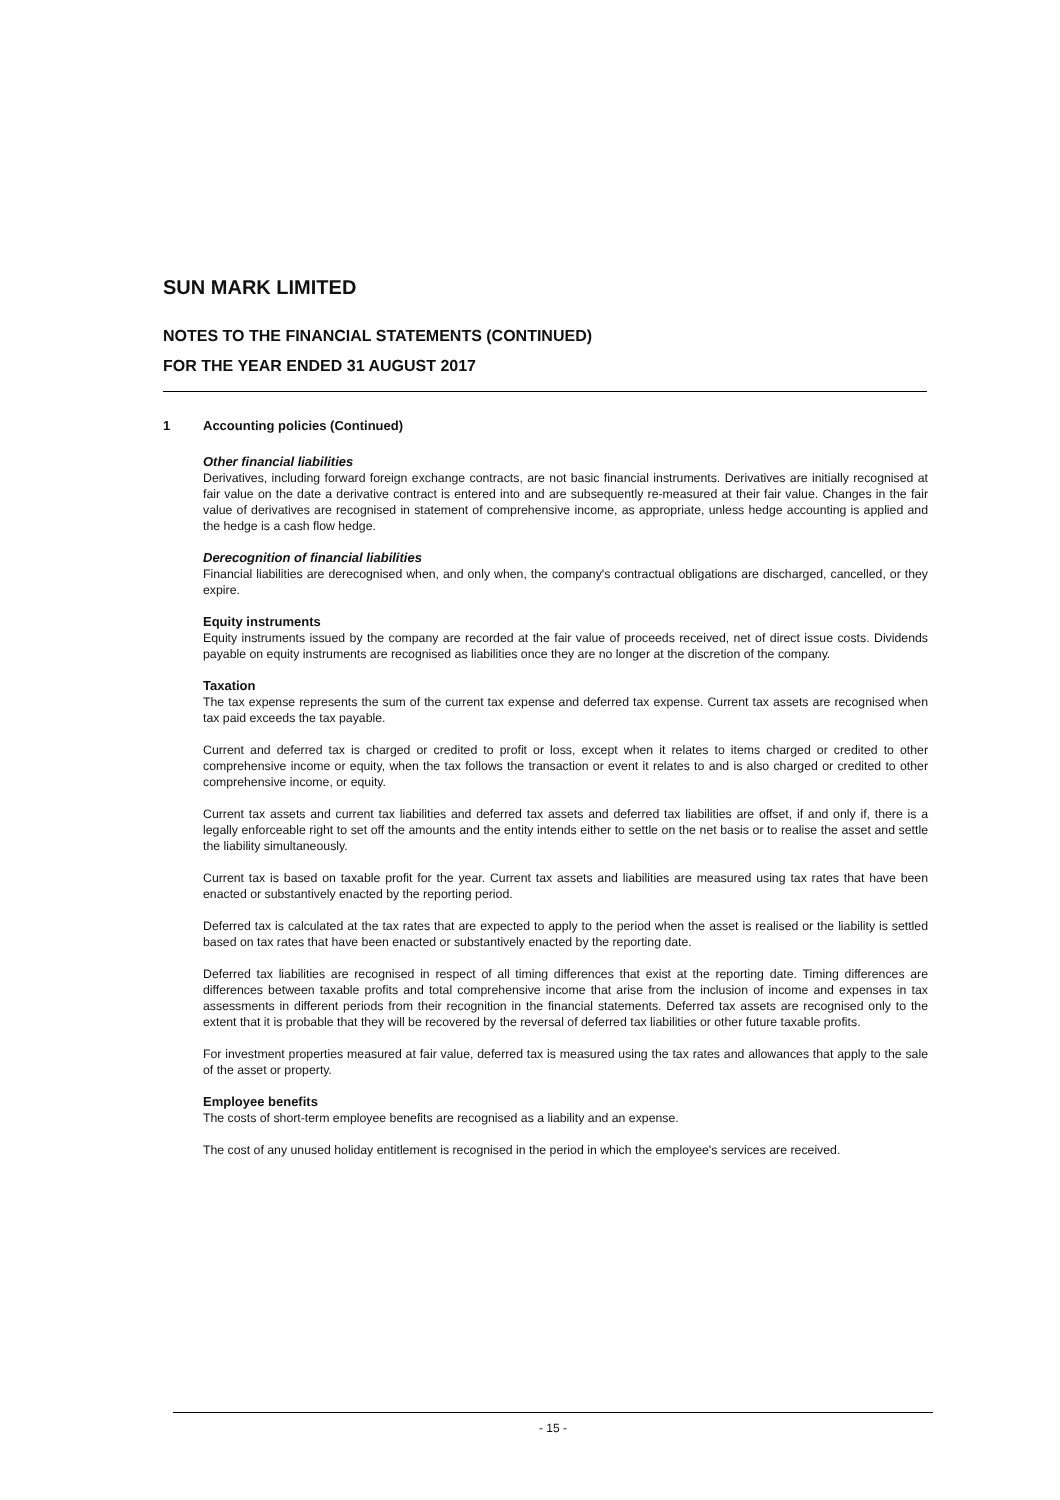SUN MARK LIMITED
NOTES TO THE FINANCIAL STATEMENTS (CONTINUED)
FOR THE YEAR ENDED 31 AUGUST 2017
1 Accounting policies (Continued)
Other financial liabilities
Derivatives, including forward foreign exchange contracts, are not basic financial instruments. Derivatives are initially recognised at fair value on the date a derivative contract is entered into and are subsequently re-measured at their fair value. Changes in the fair value of derivatives are recognised in statement of comprehensive income, as appropriate, unless hedge accounting is applied and the hedge is a cash flow hedge.
Derecognition of financial liabilities
Financial liabilities are derecognised when, and only when, the company's contractual obligations are discharged, cancelled, or they expire.
Equity instruments
Equity instruments issued by the company are recorded at the fair value of proceeds received, net of direct issue costs. Dividends payable on equity instruments are recognised as liabilities once they are no longer at the discretion of the company.
Taxation
The tax expense represents the sum of the current tax expense and deferred tax expense. Current tax assets are recognised when tax paid exceeds the tax payable.
Current and deferred tax is charged or credited to profit or loss, except when it relates to items charged or credited to other comprehensive income or equity, when the tax follows the transaction or event it relates to and is also charged or credited to other comprehensive income, or equity.
Current tax assets and current tax liabilities and deferred tax assets and deferred tax liabilities are offset, if and only if, there is a legally enforceable right to set off the amounts and the entity intends either to settle on the net basis or to realise the asset and settle the liability simultaneously.
Current tax is based on taxable profit for the year. Current tax assets and liabilities are measured using tax rates that have been enacted or substantively enacted by the reporting period.
Deferred tax is calculated at the tax rates that are expected to apply to the period when the asset is realised or the liability is settled based on tax rates that have been enacted or substantively enacted by the reporting date.
Deferred tax liabilities are recognised in respect of all timing differences that exist at the reporting date. Timing differences are differences between taxable profits and total comprehensive income that arise from the inclusion of income and expenses in tax assessments in different periods from their recognition in the financial statements. Deferred tax assets are recognised only to the extent that it is probable that they will be recovered by the reversal of deferred tax liabilities or other future taxable profits.
For investment properties measured at fair value, deferred tax is measured using the tax rates and allowances that apply to the sale of the asset or property.
Employee benefits
The costs of short-term employee benefits are recognised as a liability and an expense.
The cost of any unused holiday entitlement is recognised in the period in which the employee's services are received.
- 15 -